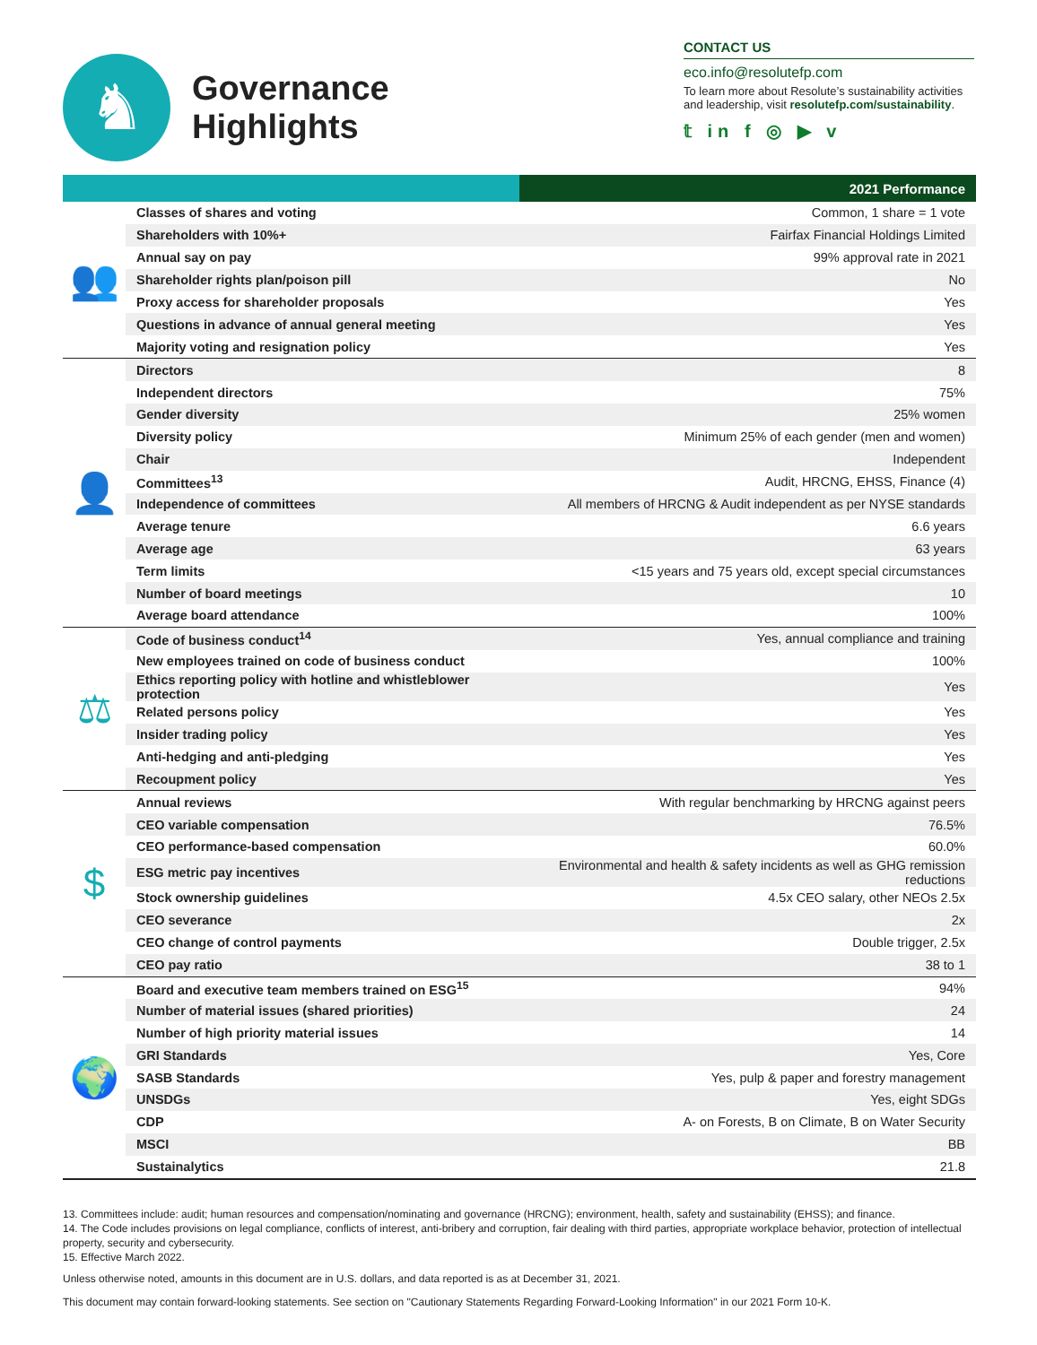♞
Governance
Highlights
CONTACT US
eco.info@resolutefp.com
To learn more about Resolute’s sustainability activities and leadership, visit resolutefp.com/sustainability.
𝕥 in f ◎ ▶ v
| | | 2021 Performance |
| --- | --- | --- |
| 👥 | Classes of shares and voting | Common, 1 share = 1 vote |
| | Shareholders with 10%+ | Fairfax Financial Holdings Limited |
| | Annual say on pay | 99% approval rate in 2021 |
| | Shareholder rights plan/poison pill | No |
| | Proxy access for shareholder proposals | Yes |
| | Questions in advance of annual general meeting | Yes |
| | Majority voting and resignation policy | Yes |
| 👤 | Directors | 8 |
| | Independent directors | 75% |
| | Gender diversity | 25% women |
| | Diversity policy | Minimum 25% of each gender (men and women) |
| | Chair | Independent |
| | Committees<sup>13</sup> | Audit, HRCNG, EHSS, Finance (4) |
| | Independence of committees | All members of HRCNG & Audit independent as per NYSE standards |
| | Average tenure | 6.6 years |
| | Average age | 63 years |
| | Term limits | <15 years and 75 years old, except special circumstances |
| | Number of board meetings | 10 |
| | Average board attendance | 100% |
| ⚖ | Code of business conduct<sup>14</sup> | Yes, annual compliance and training |
| | New employees trained on code of business conduct | 100% |
| | Ethics reporting policy with hotline and whistleblower protection | Yes |
| | Related persons policy | Yes |
| | Insider trading policy | Yes |
| | Anti-hedging and anti-pledging | Yes |
| | Recoupment policy | Yes |
| $ | Annual reviews | With regular benchmarking by HRCNG against peers |
| | CEO variable compensation | 76.5% |
| | CEO performance-based compensation | 60.0% |
| | ESG metric pay incentives | Environmental and health & safety incidents as well as GHG remission reductions |
| | Stock ownership guidelines | 4.5x CEO salary, other NEOs 2.5x |
| | CEO severance | 2x |
| | CEO change of control payments | Double trigger, 2.5x |
| | CEO pay ratio | 38 to 1 |
| 🌍 | Board and executive team members trained on ESG<sup>15</sup> | 94% |
| | Number of material issues (shared priorities) | 24 |
| | Number of high priority material issues | 14 |
| | GRI Standards | Yes, Core |
| | SASB Standards | Yes, pulp & paper and forestry management |
| | UNSDGs | Yes, eight SDGs |
| | CDP | A- on Forests, B on Climate, B on Water Security |
| | MSCI | BB |
| | Sustainalytics | 21.8 |
13. Committees include: audit; human resources and compensation/nominating and governance (HRCNG); environment, health, safety and sustainability (EHSS); and finance.
14. The Code includes provisions on legal compliance, conflicts of interest, anti-bribery and corruption, fair dealing with third parties, appropriate workplace behavior, protection of intellectual property, security and cybersecurity.
15. Effective March 2022.
Unless otherwise noted, amounts in this document are in U.S. dollars, and data reported is as at December 31, 2021.
This document may contain forward-looking statements. See section on "Cautionary Statements Regarding Forward-Looking Information" in our 2021 Form 10-K.